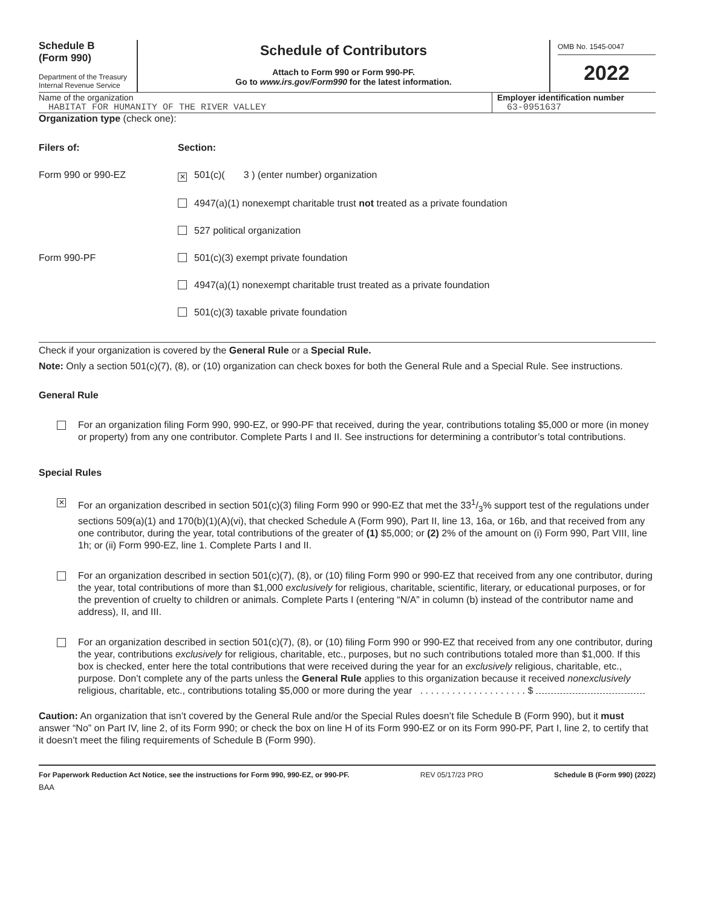Schedule B
(Form 990)
Department of the Treasury
Internal Revenue Service
Schedule of Contributors
Attach to Form 990 or Form 990-PF.
Go to www.irs.gov/Form990 for the latest information.
OMB No. 1545-0047
2022
Name of the organization
HABITAT FOR HUMANITY OF THE RIVER VALLEY
Employer identification number
63-0951637
Organization type (check one):
Filers of: Section:
Form 990 or 990-EZ
✕ 501(c)( 3 ) (enter number) organization
4947(a)(1) nonexempt charitable trust not treated as a private foundation
527 political organization
Form 990-PF 501(c)(3) exempt private foundation
4947(a)(1) nonexempt charitable trust treated as a private foundation
501(c)(3) taxable private foundation
Check if your organization is covered by the General Rule or a Special Rule.
Note: Only a section 501(c)(7), (8), or (10) organization can check boxes for both the General Rule and a Special Rule. See instructions.
General Rule
For an organization filing Form 990, 990-EZ, or 990-PF that received, during the year, contributions totaling $5,000 or more (in money or property) from any one contributor. Complete Parts I and II. See instructions for determining a contributor’s total contributions.
Special Rules
✕
For an organization described in section 501(c)(3) filing Form 990 or 990-EZ that met the 331/3% support test of the regulations under sections 509(a)(1) and 170(b)(1)(A)(vi), that checked Schedule A (Form 990), Part II, line 13, 16a, or 16b, and that received from any one contributor, during the year, total contributions of the greater of (1) $5,000; or (2) 2% of the amount on (i) Form 990, Part VIII, line 1h; or (ii) Form 990-EZ, line 1. Complete Parts I and II.
For an organization described in section 501(c)(7), (8), or (10) filing Form 990 or 990-EZ that received from any one contributor, during the year, total contributions of more than $1,000 exclusively for religious, charitable, scientific, literary, or educational purposes, or for the prevention of cruelty to children or animals. Complete Parts I (entering “N/A” in column (b) instead of the contributor name and address), II, and III.
For an organization described in section 501(c)(7), (8), or (10) filing Form 990 or 990-EZ that received from any one contributor, during the year, contributions exclusively for religious, charitable, etc., purposes, but no such contributions totaled more than $1,000. If this box is checked, enter here the total contributions that were received during the year for an exclusively religious, charitable, etc., purpose. Don’t complete any of the parts unless the General Rule applies to this organization because it received nonexclusively religious, charitable, etc., contributions totaling $5,000 or more during the year . . . . . . . . . . . . . . . . . . . . $
Caution: An organization that isn’t covered by the General Rule and/or the Special Rules doesn’t file Schedule B (Form 990), but it must answer “No” on Part IV, line 2, of its Form 990; or check the box on line H of its Form 990-EZ or on its Form 990-PF, Part I, line 2, to certify that it doesn’t meet the filing requirements of Schedule B (Form 990).
For Paperwork Reduction Act Notice, see the instructions for Form 990, 990-EZ, or 990-PF. REV 05/17/23 PRO Schedule B (Form 990) (2022)
BAA